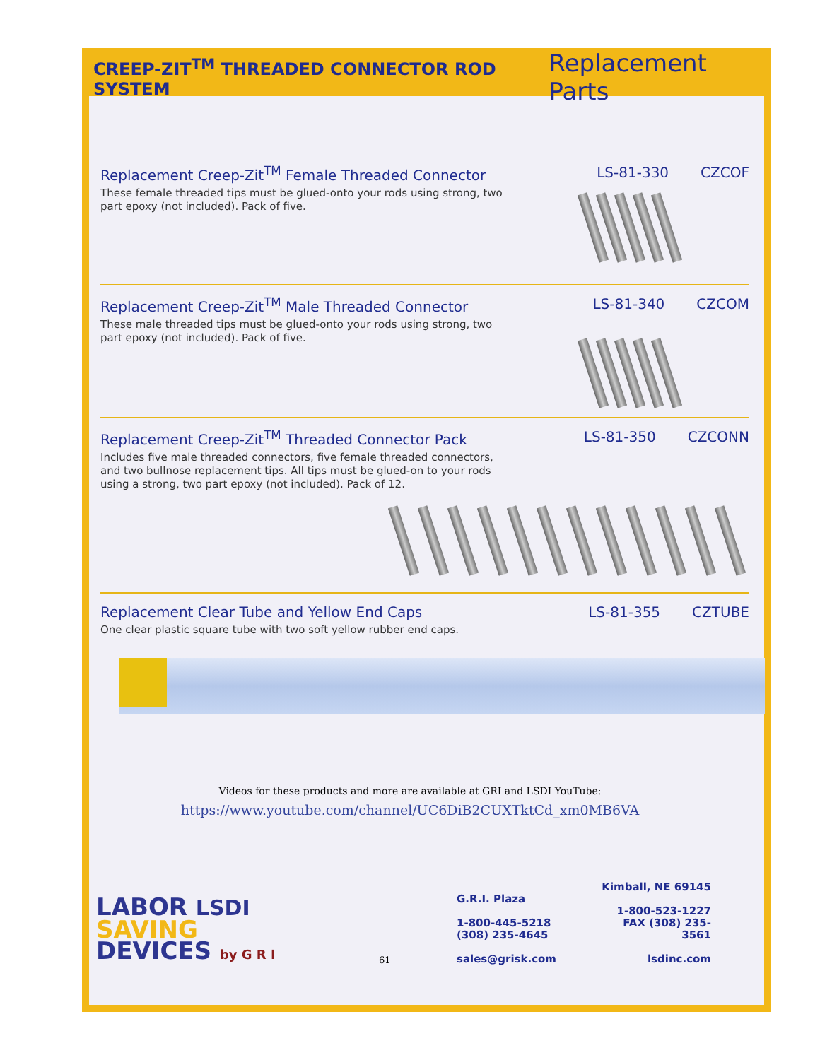CREEP-ZIT<sup>TM</sup> THREADED CONNECTOR ROD SYSTEM
Replacement Parts
Replacement Creep-Zit<sup>TM</sup> Female Threaded Connector
LS-81-330 CZCOF
These female threaded tips must be glued-onto your rods using strong, two part epoxy (not included). Pack of five.
Replacement Creep-Zit<sup>TM</sup> Male Threaded Connector
LS-81-340 CZCOM
These male threaded tips must be glued-onto your rods using strong, two part epoxy (not included). Pack of five.
Replacement Creep-Zit<sup>TM</sup> Threaded Connector Pack
LS-81-350 CZCONN
Includes five male threaded connectors, five female threaded connectors, and two bullnose replacement tips. All tips must be glued-on to your rods using a strong, two part epoxy (not included). Pack of 12.
Replacement Clear Tube and Yellow End Caps
LS-81-355 CZTUBE
One clear plastic square tube with two soft yellow rubber end caps.
Videos for these products and more are available at GRI and LSDI YouTube:
https://www.youtube.com/channel/UC6DiB2CUXTktCd_xm0MB6VA
LABOR LSDI
SAVING
DEVICES by G R I
61
G.R.I. Plaza
1-800-445-5218
(308) 235-4645
sales@grisk.com
Kimball, NE 69145
1-800-523-1227
FAX (308) 235-3561
lsdinc.com